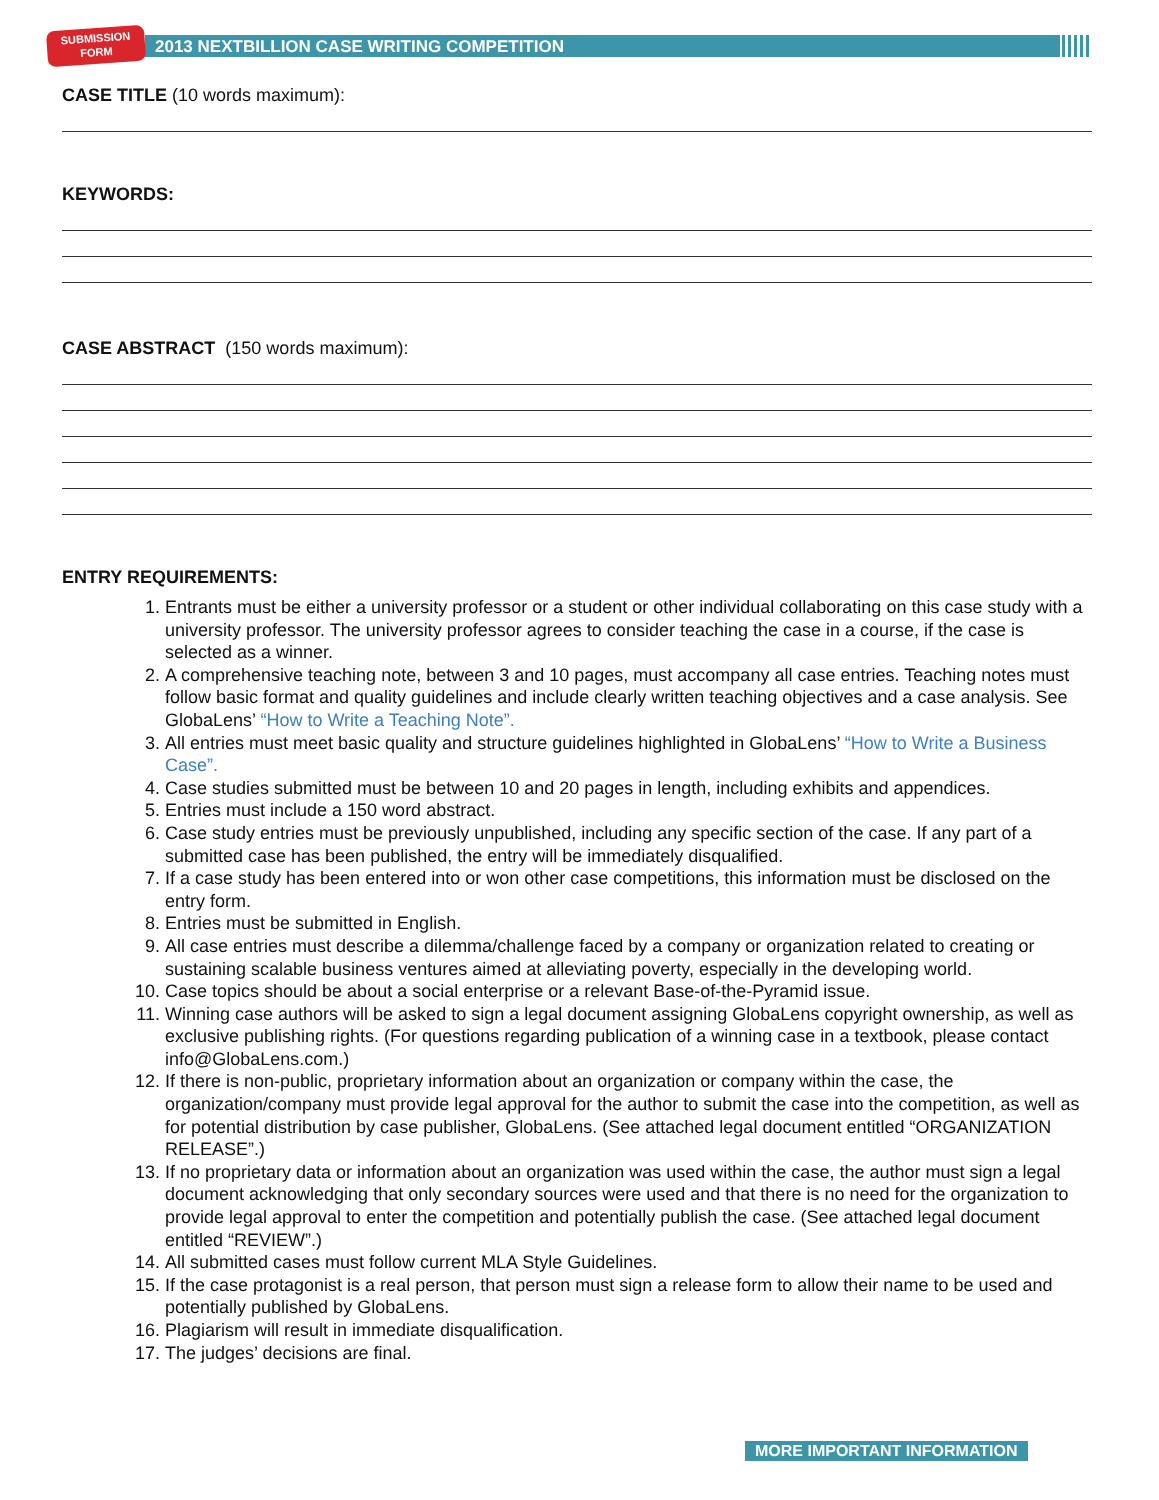SUBMISSION
FORM
2013 NEXTBILLION CASE WRITING COMPETITION
CASE TITLE (10 words maximum):
KEYWORDS:
CASE ABSTRACT (150 words maximum):
ENTRY REQUIREMENTS:
1. Entrants must be either a university professor or a student or other individual collaborating on this case study with a university professor. The university professor agrees to consider teaching the case in a course, if the case is selected as a winner.
2. A comprehensive teaching note, between 3 and 10 pages, must accompany all case entries. Teaching notes must follow basic format and quality guidelines and include clearly written teaching objectives and a case analysis. See GlobaLens’ “How to Write a Teaching Note”.
3. All entries must meet basic quality and structure guidelines highlighted in GlobaLens’ “How to Write a Business Case”.
4. Case studies submitted must be between 10 and 20 pages in length, including exhibits and appendices.
5. Entries must include a 150 word abstract.
6. Case study entries must be previously unpublished, including any specific section of the case. If any part of a submitted case has been published, the entry will be immediately disqualified.
7. If a case study has been entered into or won other case competitions, this information must be disclosed on the entry form.
8. Entries must be submitted in English.
9. All case entries must describe a dilemma/challenge faced by a company or organization related to creating or sustaining scalable business ventures aimed at alleviating poverty, especially in the developing world.
10. Case topics should be about a social enterprise or a relevant Base-of-the-Pyramid issue.
11. Winning case authors will be asked to sign a legal document assigning GlobaLens copyright ownership, as well as exclusive publishing rights. (For questions regarding publication of a winning case in a textbook, please contact info@GlobaLens.com.)
12. If there is non-public, proprietary information about an organization or company within the case, the organization/company must provide legal approval for the author to submit the case into the competition, as well as for potential distribution by case publisher, GlobaLens. (See attached legal document entitled “ORGANIZATION RELEASE”.)
13. If no proprietary data or information about an organization was used within the case, the author must sign a legal document acknowledging that only secondary sources were used and that there is no need for the organization to provide legal approval to enter the competition and potentially publish the case. (See attached legal document entitled “REVIEW”.)
14. All submitted cases must follow current MLA Style Guidelines.
15. If the case protagonist is a real person, that person must sign a release form to allow their name to be used and potentially published by GlobaLens.
16. Plagiarism will result in immediate disqualification.
17. The judges’ decisions are final.
MORE IMPORTANT INFORMATION